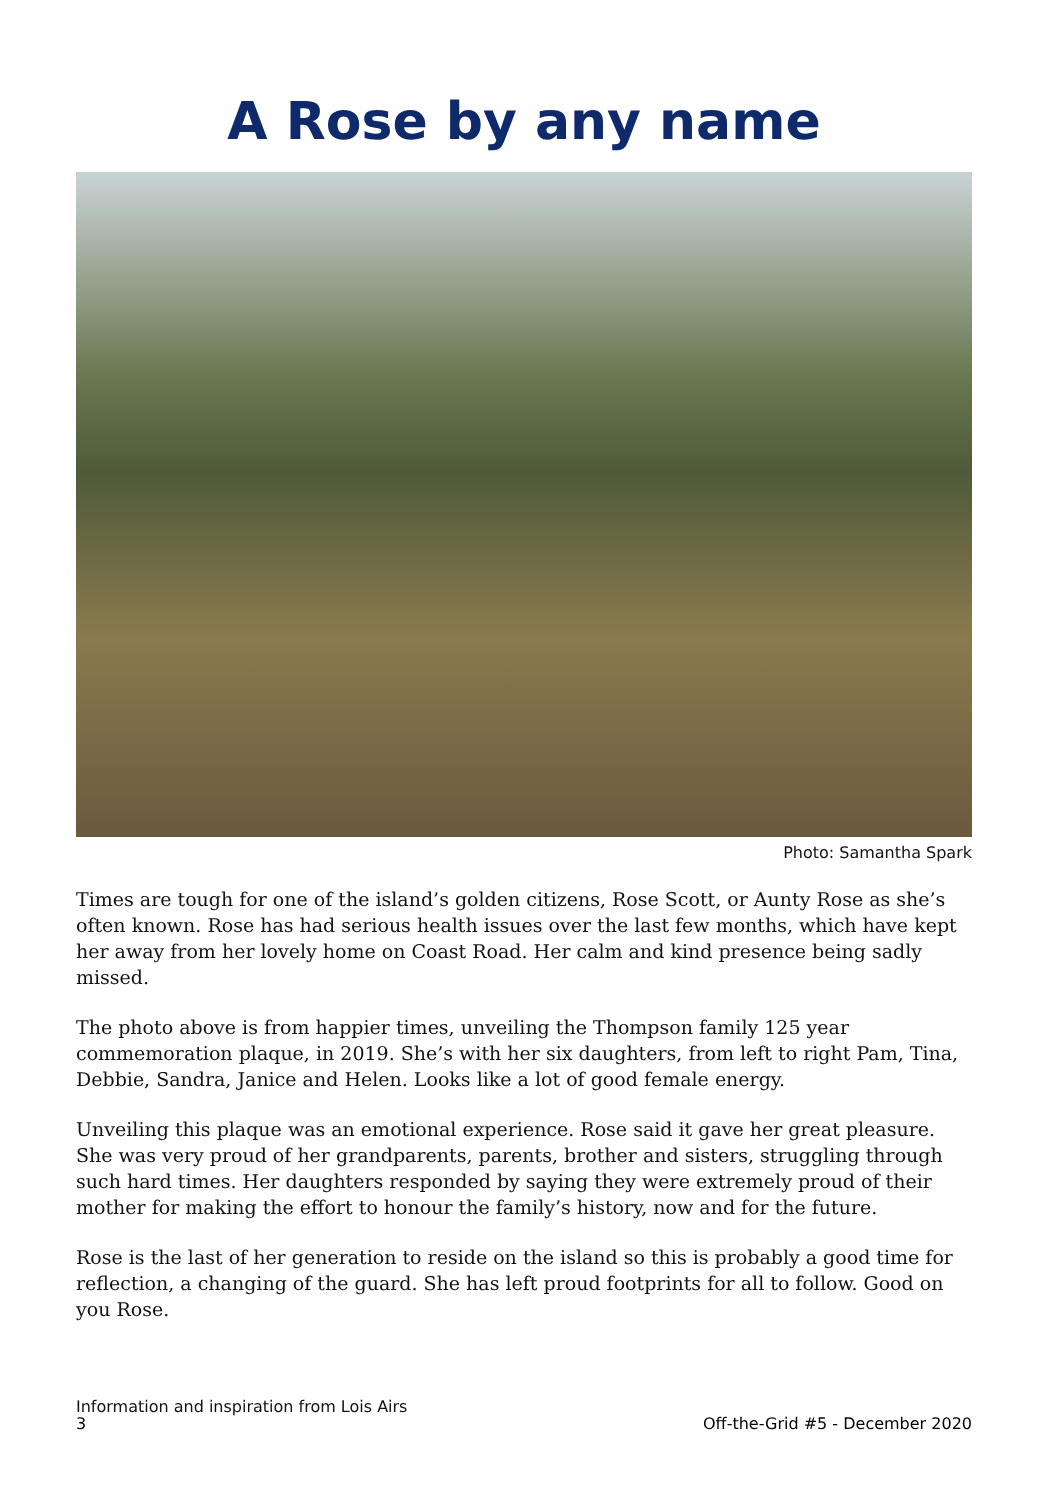A Rose by any name
Photo: Samantha Spark
Times are tough for one of the island’s golden citizens, Rose Scott, or Aunty Rose as she’s often known. Rose has had serious health issues over the last few months, which have kept her away from her lovely home on Coast Road. Her calm and kind presence being sadly missed.
The photo above is from happier times, unveiling the Thompson family 125 year commemoration plaque, in 2019. She’s with her six daughters, from left to right Pam, Tina, Debbie, Sandra, Janice and Helen. Looks like a lot of good female energy.
Unveiling this plaque was an emotional experience. Rose said it gave her great pleasure. She was very proud of her grandparents, parents, brother and sisters, struggling through such hard times. Her daughters responded by saying they were extremely proud of their mother for making the effort to honour the family’s history, now and for the future.
Rose is the last of her generation to reside on the island so this is probably a good time for reflection, a changing of the guard. She has left proud footprints for all to follow. Good on you Rose.
Information and inspiration from Lois Airs
3 Off-the-Grid #5 - December 2020